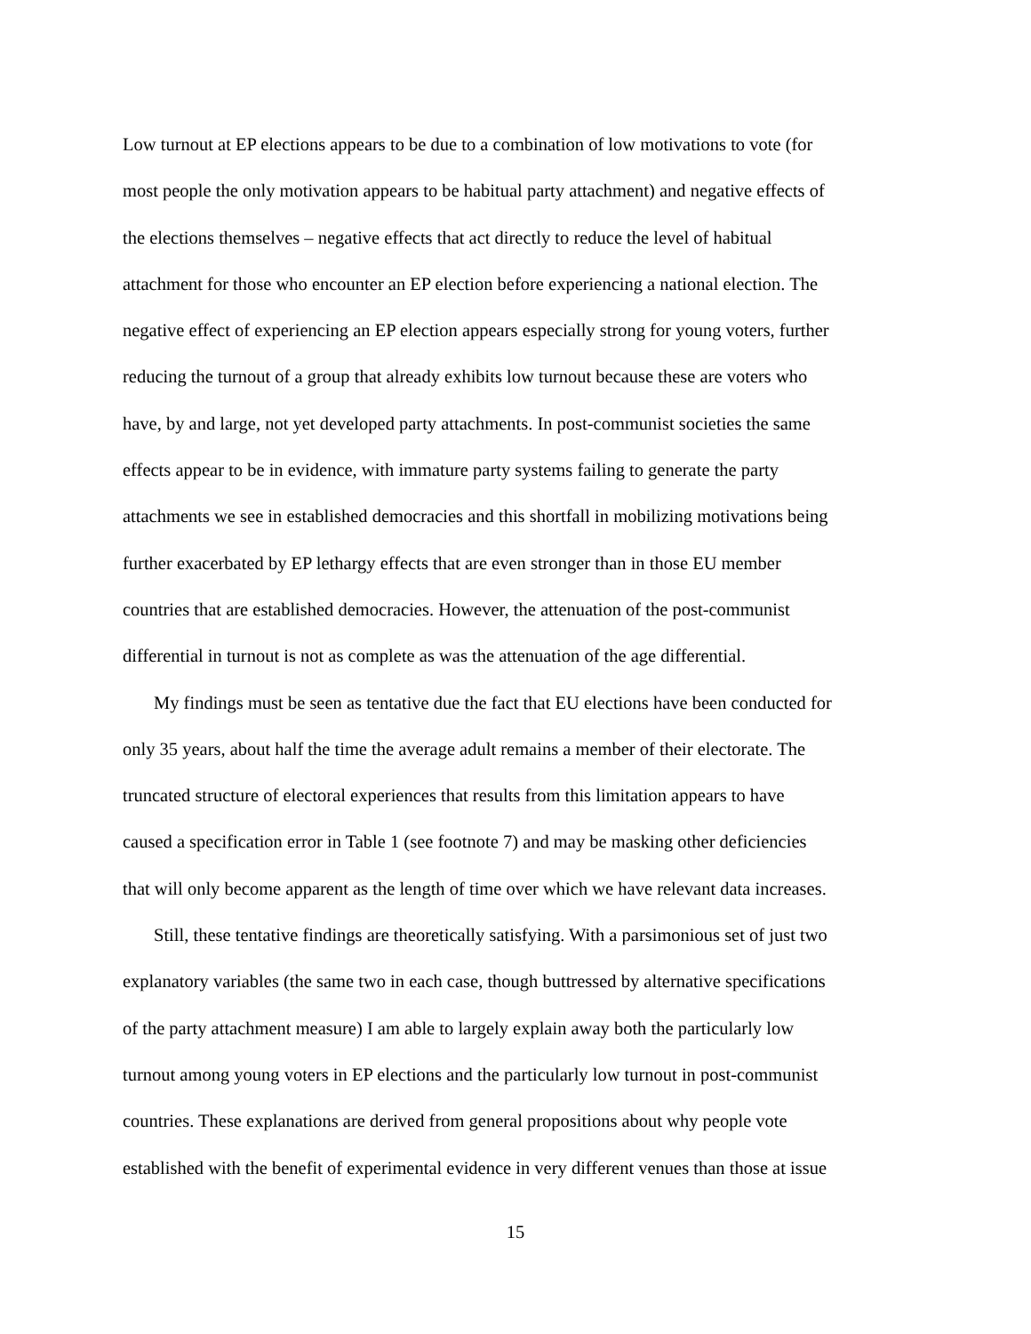Low turnout at EP elections appears to be due to a combination of low motivations to vote (for
most people the only motivation appears to be habitual party attachment) and negative effects of
the elections themselves – negative effects that act directly to reduce the level of habitual
attachment for those who encounter an EP election before experiencing a national election. The
negative effect of experiencing an EP election appears especially strong for young voters, further
reducing the turnout of a group that already exhibits low turnout because these are voters who
have, by and large, not yet developed party attachments. In post-communist societies the same
effects appear to be in evidence, with immature party systems failing to generate the party
attachments we see in established democracies and this shortfall in mobilizing motivations being
further exacerbated by EP lethargy effects that are even stronger than in those EU member
countries that are established democracies. However, the attenuation of the post-communist
differential in turnout is not as complete as was the attenuation of the age differential.
My findings must be seen as tentative due the fact that EU elections have been conducted for
only 35 years, about half the time the average adult remains a member of their electorate. The
truncated structure of electoral experiences that results from this limitation appears to have
caused a specification error in Table 1 (see footnote 7) and may be masking other deficiencies
that will only become apparent as the length of time over which we have relevant data increases.
Still, these tentative findings are theoretically satisfying. With a parsimonious set of just two
explanatory variables (the same two in each case, though buttressed by alternative specifications
of the party attachment measure) I am able to largely explain away both the particularly low
turnout among young voters in EP elections and the particularly low turnout in post-communist
countries. These explanations are derived from general propositions about why people vote
established with the benefit of experimental evidence in very different venues than those at issue
15